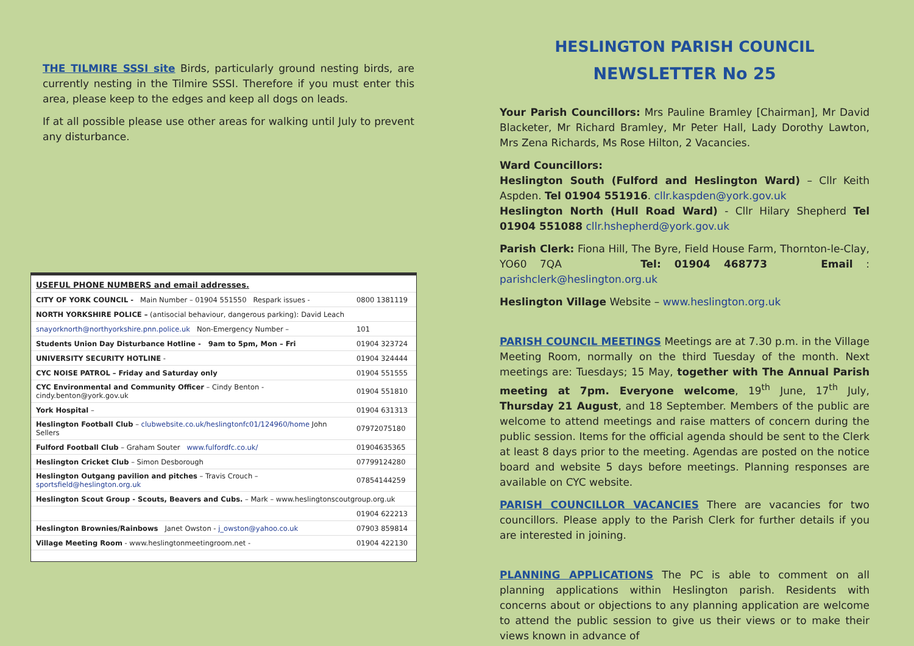THE TILMIRE SSSI site Birds, particularly ground nesting birds, are currently nesting in the Tilmire SSSI. Therefore if you must enter this area, please keep to the edges and keep all dogs on leads.
If at all possible please use other areas for walking until July to prevent any disturbance.
| USEFUL PHONE NUMBERS and email addresses. | |
| CITY OF YORK COUNCIL - Main Number – 01904 551550 Respark issues - | 0800 1381119 |
| NORTH YORKSHIRE POLICE – (antisocial behaviour, dangerous parking): David Leach | |
| snayorknorth@northyorkshire.pnn.police.uk Non-Emergency Number – | 101 |
| Students Union Day Disturbance Hotline - 9am to 5pm, Mon – Fri | 01904 323724 |
| UNIVERSITY SECURITY HOTLINE - | 01904 324444 |
| CYC NOISE PATROL – Friday and Saturday only | 01904 551555 |
| CYC Environmental and Community Officer – Cindy Benton - cindy.benton@york.gov.uk | 01904 551810 |
| York Hospital – | 01904 631313 |
| Heslington Football Club – clubwebsite.co.uk/heslingtonfc01/124960/home John Sellers | 07972075180 |
| Fulford Football Club – Graham Souter www.fulfordfc.co.uk/ | 01904635365 |
| Heslington Cricket Club – Simon Desborough | 07799124280 |
| Heslington Outgang pavilion and pitches – Travis Crouch – sportsfield@heslington.org.uk | 07854144259 |
| Heslington Scout Group - Scouts, Beavers and Cubs. – Mark – www.heslingtonscoutgroup.org.uk | |
| | 01904 622213 |
| Heslington Brownies/Rainbows Janet Owston - j_owston@yahoo.co.uk | 07903 859814 |
| Village Meeting Room - www.heslingtonmeetingroom.net - | 01904 422130 |
HESLINGTON PARISH COUNCIL
NEWSLETTER No 25
Your Parish Councillors: Mrs Pauline Bramley [Chairman], Mr David Blacketer, Mr Richard Bramley, Mr Peter Hall, Lady Dorothy Lawton, Mrs Zena Richards, Ms Rose Hilton, 2 Vacancies.
Ward Councillors:
Heslington South (Fulford and Heslington Ward) – Cllr Keith Aspden. Tel 01904 551916. cllr.kaspden@york.gov.uk
Heslington North (Hull Road Ward) - Cllr Hilary Shepherd Tel 01904 551088 cllr.hshepherd@york.gov.uk
Parish Clerk: Fiona Hill, The Byre, Field House Farm, Thornton-le-Clay, YO60 7QA Tel: 01904 468773 Email : parishclerk@heslington.org.uk
Heslington Village Website – www.heslington.org.uk
PARISH COUNCIL MEETINGS Meetings are at 7.30 p.m. in the Village Meeting Room, normally on the third Tuesday of the month. Next meetings are: Tuesdays; 15 May, together with The Annual Parish meeting at 7pm. Everyone welcome, 19<sup>th</sup> June, 17<sup>th</sup> July, Thursday 21 August, and 18 September. Members of the public are welcome to attend meetings and raise matters of concern during the public session. Items for the official agenda should be sent to the Clerk at least 8 days prior to the meeting. Agendas are posted on the notice board and website 5 days before meetings. Planning responses are available on CYC website.
PARISH COUNCILLOR VACANCIES There are vacancies for two councillors. Please apply to the Parish Clerk for further details if you are interested in joining.
PLANNING APPLICATIONS The PC is able to comment on all planning applications within Heslington parish. Residents with concerns about or objections to any planning application are welcome to attend the public session to give us their views or to make their views known in advance of